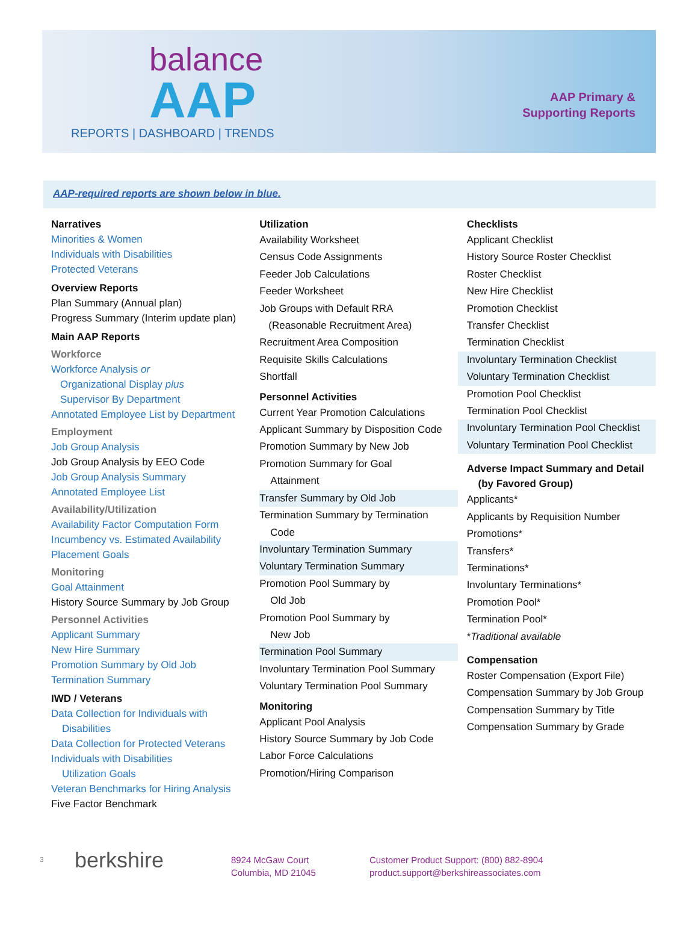balance
AAP
REPORTS | DASHBOARD | TRENDS
AAP Primary &
Supporting Reports
AAP-required reports are shown below in blue.
Narratives
Minorities & Women
Individuals with Disabilities
Protected Veterans
Overview Reports
Plan Summary (Annual plan)
Progress Summary (Interim update plan)
Main AAP Reports
Workforce
Workforce Analysis or
Organizational Display plus
Supervisor By Department
Annotated Employee List by Department
Employment
Job Group Analysis
Job Group Analysis by EEO Code
Job Group Analysis Summary
Annotated Employee List
Availability/Utilization
Availability Factor Computation Form
Incumbency vs. Estimated Availability
Placement Goals
Monitoring
Goal Attainment
History Source Summary by Job Group
Personnel Activities
Applicant Summary
New Hire Summary
Promotion Summary by Old Job
Termination Summary
IWD / Veterans
Data Collection for Individuals with
Disabilities
Data Collection for Protected Veterans
Individuals with Disabilities
Utilization Goals
Veteran Benchmarks for Hiring Analysis
Five Factor Benchmark
Utilization
Availability Worksheet
Census Code Assignments
Feeder Job Calculations
Feeder Worksheet
Job Groups with Default RRA
(Reasonable Recruitment Area)
Recruitment Area Composition
Requisite Skills Calculations
Shortfall
Personnel Activities
Current Year Promotion Calculations
Applicant Summary by Disposition Code
Promotion Summary by New Job
Promotion Summary for Goal
Attainment
Transfer Summary by Old Job
Termination Summary by Termination
Code
Involuntary Termination Summary
Voluntary Termination Summary
Promotion Pool Summary by
Old Job
Promotion Pool Summary by
New Job
Termination Pool Summary
Involuntary Termination Pool Summary
Voluntary Termination Pool Summary
Monitoring
Applicant Pool Analysis
History Source Summary by Job Code
Labor Force Calculations
Promotion/Hiring Comparison
Checklists
Applicant Checklist
History Source Roster Checklist
Roster Checklist
New Hire Checklist
Promotion Checklist
Transfer Checklist
Termination Checklist
Involuntary Termination Checklist
Voluntary Termination Checklist
Promotion Pool Checklist
Termination Pool Checklist
Involuntary Termination Pool Checklist
Voluntary Termination Pool Checklist
Adverse Impact Summary and Detail
(by Favored Group)
Applicants*
Applicants by Requisition Number
Promotions*
Transfers*
Terminations*
Involuntary Terminations*
Promotion Pool*
Termination Pool*
*Traditional available
Compensation
Roster Compensation (Export File)
Compensation Summary by Job Group
Compensation Summary by Title
Compensation Summary by Grade
3
berkshire
8924 McGaw Court
Columbia, MD 21045
Customer Product Support: (800) 882-8904
product.support@berkshireassociates.com